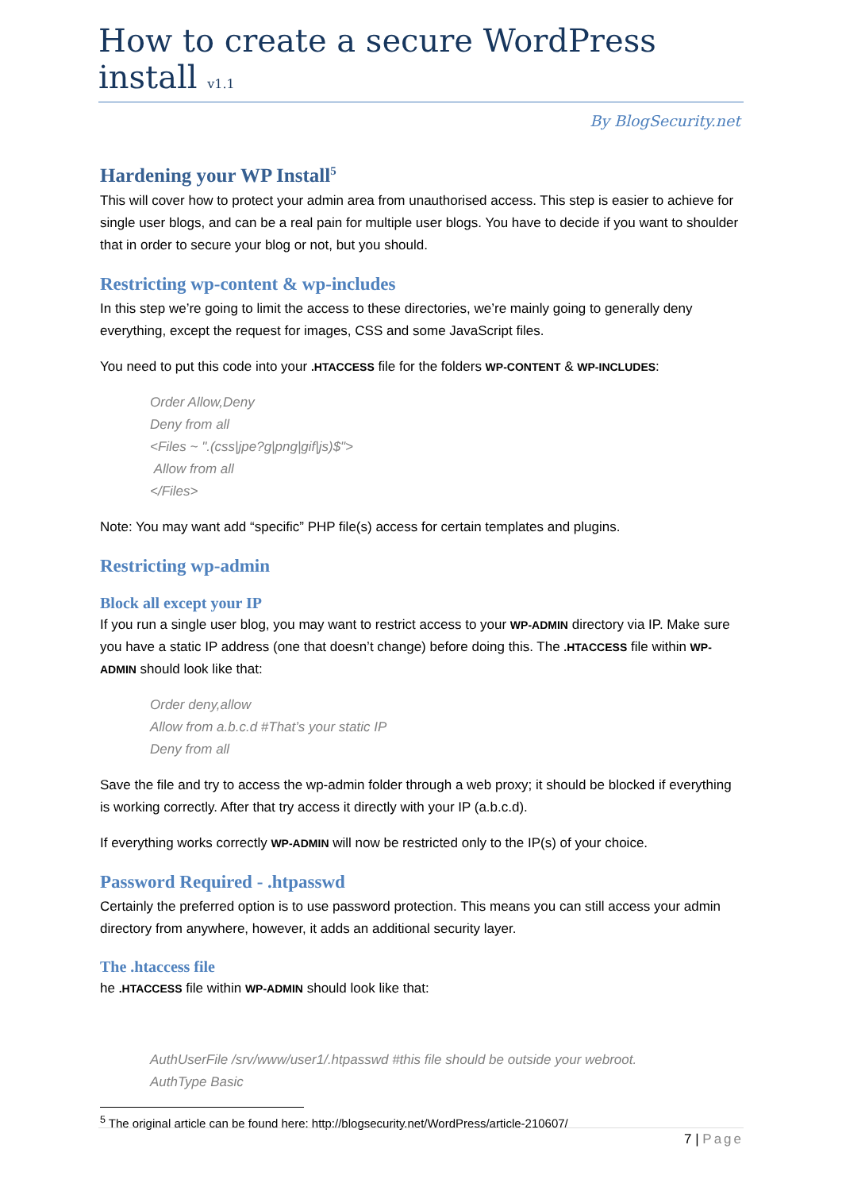How to create a secure WordPress install v1.1
By BlogSecurity.net
Hardening your WP Install<sup>5</sup>
This will cover how to protect your admin area from unauthorised access. This step is easier to achieve for single user blogs, and can be a real pain for multiple user blogs. You have to decide if you want to shoulder that in order to secure your blog or not, but you should.
Restricting wp-content & wp-includes
In this step we’re going to limit the access to these directories, we’re mainly going to generally deny everything, except the request for images, CSS and some JavaScript files.
You need to put this code into your .HTACCESS file for the folders WP-CONTENT & WP-INCLUDES:
Order Allow,Deny
Deny from all
<Files ~ ".(css|jpe?g|png|gif|js)$">
Allow from all
</Files>
Note: You may want add “specific” PHP file(s) access for certain templates and plugins.
Restricting wp-admin
Block all except your IP
If you run a single user blog, you may want to restrict access to your WP-ADMIN directory via IP. Make sure you have a static IP address (one that doesn’t change) before doing this. The .HTACCESS file within WP-ADMIN should look like that:
Order deny,allow
Allow from a.b.c.d #That’s your static IP
Deny from all
Save the file and try to access the wp-admin folder through a web proxy; it should be blocked if everything is working correctly. After that try access it directly with your IP (a.b.c.d).
If everything works correctly WP-ADMIN will now be restricted only to the IP(s) of your choice.
Password Required - .htpasswd
Certainly the preferred option is to use password protection. This means you can still access your admin directory from anywhere, however, it adds an additional security layer.
The .htaccess file
he .HTACCESS file within WP-ADMIN should look like that:
AuthUserFile /srv/www/user1/.htpasswd #this file should be outside your webroot.
AuthType Basic
<sup>5</sup> The original article can be found here: http://blogsecurity.net/WordPress/article-210607/
7 | Page